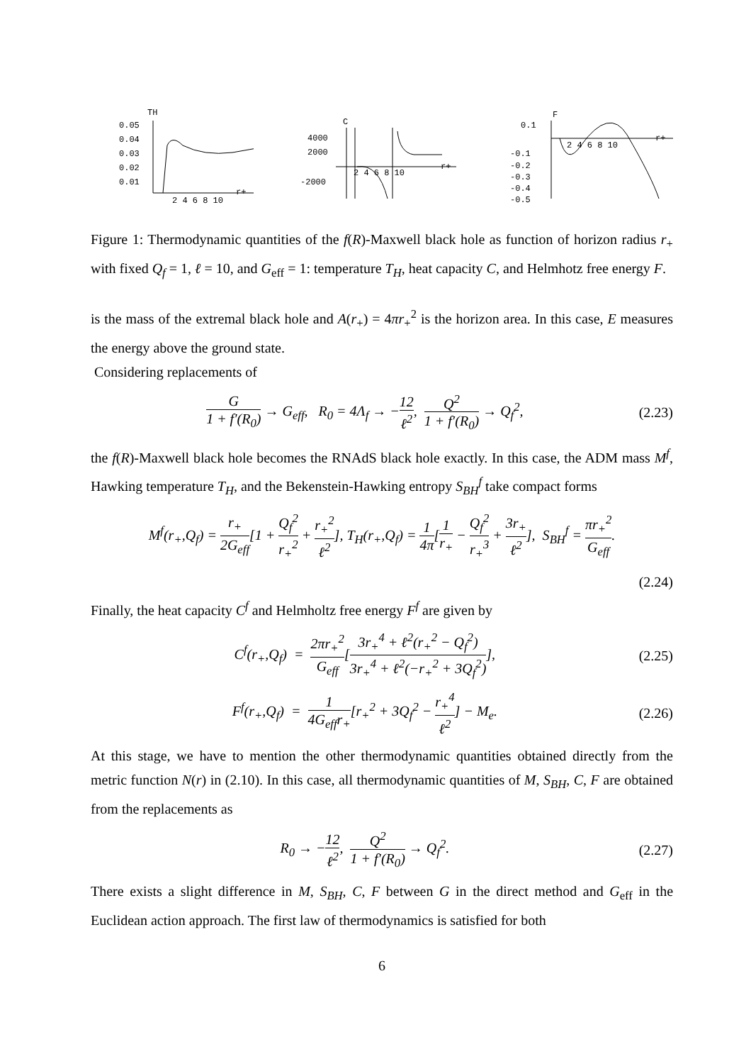TH
0.05
0.04
0.03
0.02
0.01
2 4 6 8 10
r+
C
4000
2000
-2000
2 4 6 8 10
r+
F
0.1
-0.1
-0.2
-0.3
-0.4
-0.5
2 4 6 8 10
r+
Figure 1: Thermodynamic quantities of the f(R)-Maxwell black hole as function of horizon radius r<sub>+</sub> with fixed Q<sub>f</sub> = 1, ℓ = 10, and G<sub>eff</sub> = 1: temperature T<sub>H</sub>, heat capacity C, and Helmhotz free energy F.
is the mass of the extremal black hole and A(r<sub>+</sub>) = 4πr<sub>+</sub><sup>2</sup> is the horizon area. In this case, E measures the energy above the ground state.
Considering replacements of
G 1 + f′(R<sub>0</sub>) → G<sub>eff</sub>, R<sub>0</sub> = 4Λ<sub>f</sub> → −12 ℓ<sup>2</sup>, Q<sup>2</sup> 1 + f′(R<sub>0</sub>) → Q<sub>f</sub><sup>2</sup>,
(2.23)
the f(R)-Maxwell black hole becomes the RNAdS black hole exactly. In this case, the ADM mass M<sup>f</sup>, Hawking temperature T<sub>H</sub>, and the Bekenstein-Hawking entropy S<sub>BH</sub><sup>f</sup> take compact forms
M<sup>f</sup>(r<sub>+</sub>,Q<sub>f</sub>) = r<sub>+</sub> 2G<sub>eff</sub>[1 + Q<sub>f</sub><sup>2</sup> r<sub>+</sub><sup>2</sup> + r<sub>+</sub><sup>2</sup> ℓ<sup>2</sup>], T<sub>H</sub>(r<sub>+</sub>,Q<sub>f</sub>) = 1 4π[1 r<sub>+</sub> − Q<sub>f</sub><sup>2</sup> r<sub>+</sub><sup>3</sup> + 3r<sub>+</sub> ℓ<sup>2</sup>], S<sub>BH</sub><sup>f</sup> = πr<sub>+</sub><sup>2</sup> G<sub>eff</sub>.
(2.24)
Finally, the heat capacity C<sup>f</sup> and Helmholtz free energy F<sup>f</sup> are given by
C<sup>f</sup>(r<sub>+</sub>,Q<sub>f</sub>) = 2πr<sub>+</sub><sup>2</sup> G<sub>eff</sub>[3r<sub>+</sub><sup>4</sup> + ℓ<sup>2</sup>(r<sub>+</sub><sup>2</sup> − Q<sub>f</sub><sup>2</sup>) 3r<sub>+</sub><sup>4</sup> + ℓ<sup>2</sup>(−r<sub>+</sub><sup>2</sup> + 3Q<sub>f</sub><sup>2</sup>)],
(2.25)
F<sup>f</sup>(r<sub>+</sub>,Q<sub>f</sub>) = 1 4G<sub>eff</sub>r<sub>+</sub>[r<sub>+</sub><sup>2</sup> + 3Q<sub>f</sub><sup>2</sup> − r<sub>+</sub><sup>4</sup> ℓ<sup>2</sup>] − M<sub>e</sub>.
(2.26)
At this stage, we have to mention the other thermodynamic quantities obtained directly from the metric function N(r) in (2.10). In this case, all thermodynamic quantities of M, S<sub>BH</sub>, C, F are obtained from the replacements as
R<sub>0</sub> → −12 ℓ<sup>2</sup>, Q<sup>2</sup> 1 + f′(R<sub>0</sub>) → Q<sub>f</sub><sup>2</sup>.
(2.27)
There exists a slight difference in M, S<sub>BH</sub>, C, F between G in the direct method and G<sub>eff</sub> in the Euclidean action approach. The first law of thermodynamics is satisfied for both
6